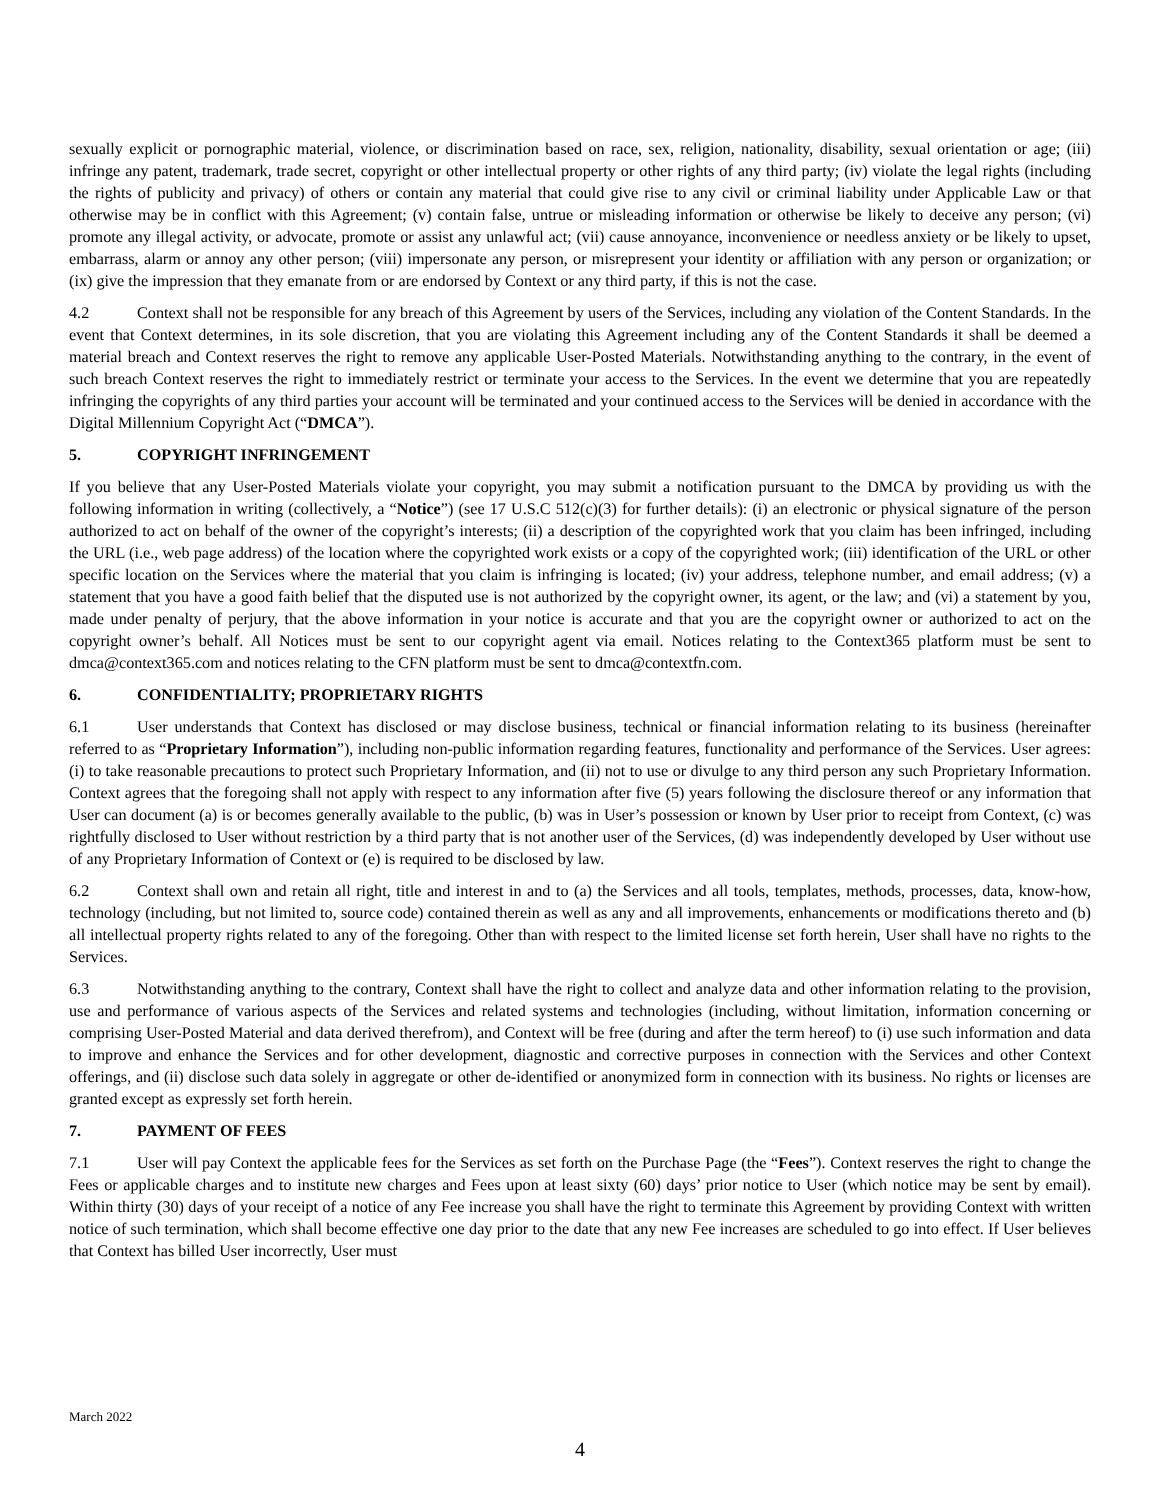sexually explicit or pornographic material, violence, or discrimination based on race, sex, religion, nationality, disability, sexual orientation or age; (iii) infringe any patent, trademark, trade secret, copyright or other intellectual property or other rights of any third party; (iv) violate the legal rights (including the rights of publicity and privacy) of others or contain any material that could give rise to any civil or criminal liability under Applicable Law or that otherwise may be in conflict with this Agreement; (v) contain false, untrue or misleading information or otherwise be likely to deceive any person; (vi) promote any illegal activity, or advocate, promote or assist any unlawful act; (vii) cause annoyance, inconvenience or needless anxiety or be likely to upset, embarrass, alarm or annoy any other person; (viii) impersonate any person, or misrepresent your identity or affiliation with any person or organization; or (ix) give the impression that they emanate from or are endorsed by Context or any third party, if this is not the case.
4.2 Context shall not be responsible for any breach of this Agreement by users of the Services, including any violation of the Content Standards. In the event that Context determines, in its sole discretion, that you are violating this Agreement including any of the Content Standards it shall be deemed a material breach and Context reserves the right to remove any applicable User-Posted Materials. Notwithstanding anything to the contrary, in the event of such breach Context reserves the right to immediately restrict or terminate your access to the Services. In the event we determine that you are repeatedly infringing the copyrights of any third parties your account will be terminated and your continued access to the Services will be denied in accordance with the Digital Millennium Copyright Act (“DMCA”).
5. COPYRIGHT INFRINGEMENT
If you believe that any User-Posted Materials violate your copyright, you may submit a notification pursuant to the DMCA by providing us with the following information in writing (collectively, a “Notice”) (see 17 U.S.C 512(c)(3) for further details): (i) an electronic or physical signature of the person authorized to act on behalf of the owner of the copyright’s interests; (ii) a description of the copyrighted work that you claim has been infringed, including the URL (i.e., web page address) of the location where the copyrighted work exists or a copy of the copyrighted work; (iii) identification of the URL or other specific location on the Services where the material that you claim is infringing is located; (iv) your address, telephone number, and email address; (v) a statement that you have a good faith belief that the disputed use is not authorized by the copyright owner, its agent, or the law; and (vi) a statement by you, made under penalty of perjury, that the above information in your notice is accurate and that you are the copyright owner or authorized to act on the copyright owner’s behalf. All Notices must be sent to our copyright agent via email. Notices relating to the Context365 platform must be sent to dmca@context365.com and notices relating to the CFN platform must be sent to dmca@contextfn.com.
6. CONFIDENTIALITY; PROPRIETARY RIGHTS
6.1 User understands that Context has disclosed or may disclose business, technical or financial information relating to its business (hereinafter referred to as “Proprietary Information”), including non-public information regarding features, functionality and performance of the Services. User agrees: (i) to take reasonable precautions to protect such Proprietary Information, and (ii) not to use or divulge to any third person any such Proprietary Information. Context agrees that the foregoing shall not apply with respect to any information after five (5) years following the disclosure thereof or any information that User can document (a) is or becomes generally available to the public, (b) was in User’s possession or known by User prior to receipt from Context, (c) was rightfully disclosed to User without restriction by a third party that is not another user of the Services, (d) was independently developed by User without use of any Proprietary Information of Context or (e) is required to be disclosed by law.
6.2 Context shall own and retain all right, title and interest in and to (a) the Services and all tools, templates, methods, processes, data, know-how, technology (including, but not limited to, source code) contained therein as well as any and all improvements, enhancements or modifications thereto and (b) all intellectual property rights related to any of the foregoing. Other than with respect to the limited license set forth herein, User shall have no rights to the Services.
6.3 Notwithstanding anything to the contrary, Context shall have the right to collect and analyze data and other information relating to the provision, use and performance of various aspects of the Services and related systems and technologies (including, without limitation, information concerning or comprising User-Posted Material and data derived therefrom), and Context will be free (during and after the term hereof) to (i) use such information and data to improve and enhance the Services and for other development, diagnostic and corrective purposes in connection with the Services and other Context offerings, and (ii) disclose such data solely in aggregate or other de-identified or anonymized form in connection with its business. No rights or licenses are granted except as expressly set forth herein.
7. PAYMENT OF FEES
7.1 User will pay Context the applicable fees for the Services as set forth on the Purchase Page (the “Fees”). Context reserves the right to change the Fees or applicable charges and to institute new charges and Fees upon at least sixty (60) days’ prior notice to User (which notice may be sent by email). Within thirty (30) days of your receipt of a notice of any Fee increase you shall have the right to terminate this Agreement by providing Context with written notice of such termination, which shall become effective one day prior to the date that any new Fee increases are scheduled to go into effect. If User believes that Context has billed User incorrectly, User must
March 2022
4